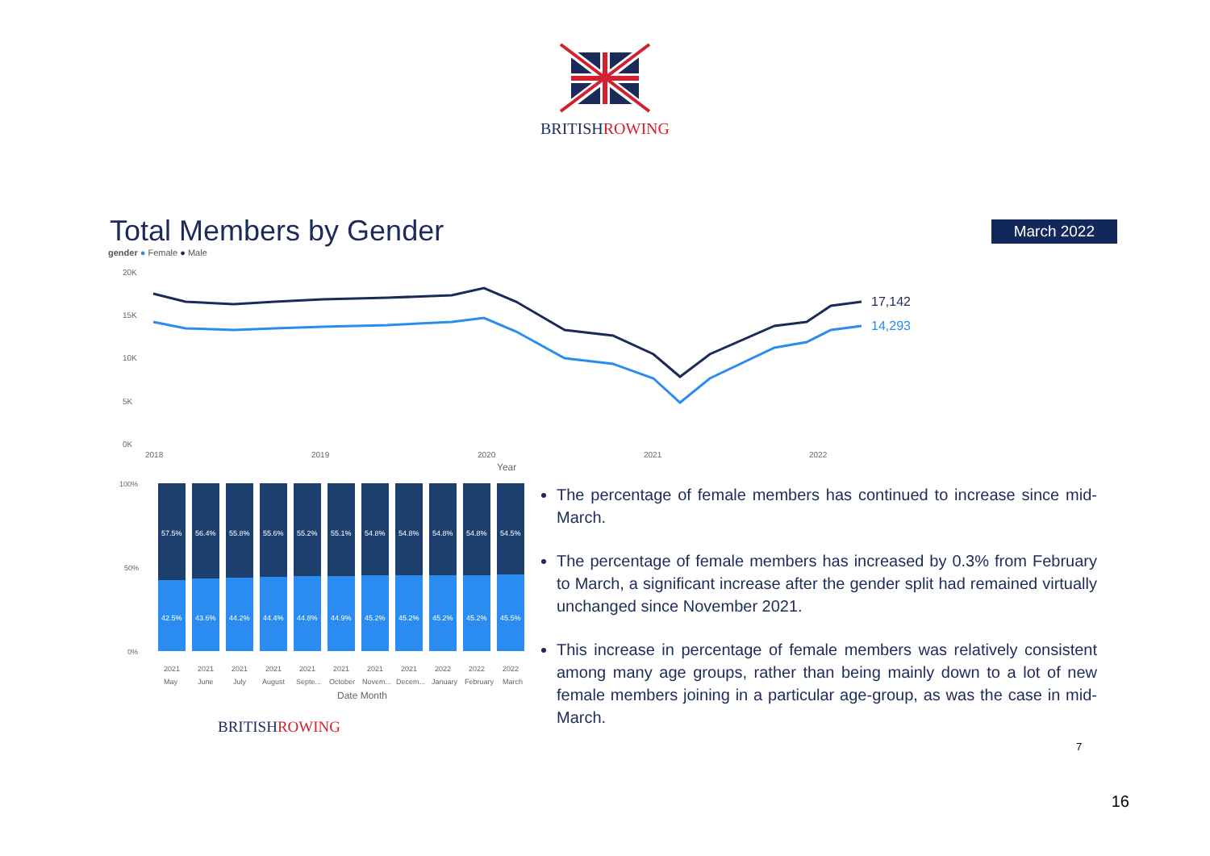BRITISHROWING
Total Members by Gender
March 2022
gender ● Female ● Male
20K
15K
10K
5K
0K
2018
2019
2020
2021
2022
Year
17,142
14,293
57.5%
42.5%
56.4%
43.6%
55.8%
44.2%
55.6%
44.4%
55.2%
44.8%
55.1%
44.9%
54.8%
45.2%
54.8%
45.2%
54.8%
45.2%
54.8%
45.2%
54.5%
45.5%
100%
50%
0%
2021
May
2021
June
2021
July
2021
August
2021
Septe...
2021
October
2021
Novem...
2021
Decem...
2022
January
2022
February
2022
March
Date Month
BRITISHROWING
The percentage of female members has continued to increase since mid-March.
The percentage of female members has increased by 0.3% from February to March, a significant increase after the gender split had remained virtually unchanged since November 2021.
This increase in percentage of female members was relatively consistent among many age groups, rather than being mainly down to a lot of new female members joining in a particular age-group, as was the case in mid-March.
7
16